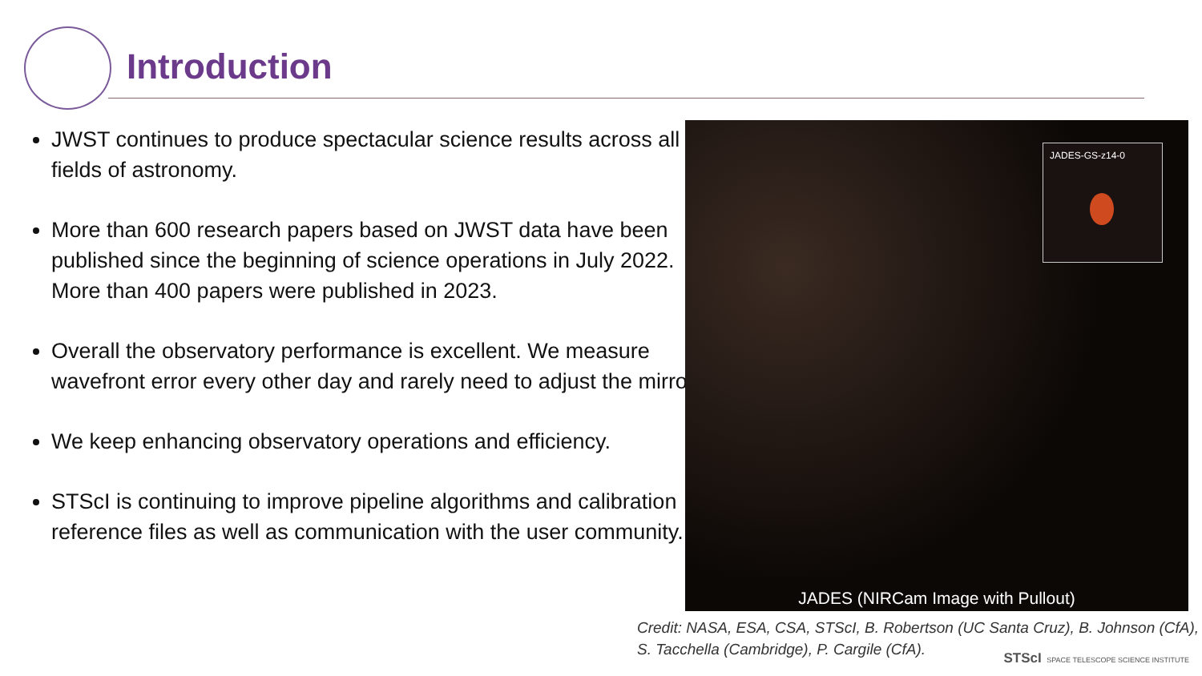Introduction
JWST continues to produce spectacular science results across all fields of astronomy.
More than 600 research papers based on JWST data have been published since the beginning of science operations in July 2022. More than 400 papers were published in 2023.
Overall the observatory performance is excellent. We measure wavefront error every other day and rarely need to adjust the mirror.
We keep enhancing observatory operations and efficiency.
STScI is continuing to improve pipeline algorithms and calibration reference files as well as communication with the user community.
JADES-GS-z14-0
JADES (NIRCam Image with Pullout)
Credit: NASA, ESA, CSA, STScI, B. Robertson (UC Santa Cruz), B. Johnson (CfA),
S. Tacchella (Cambridge), P. Cargile (CfA).
STScI SPACE TELESCOPE SCIENCE INSTITUTE